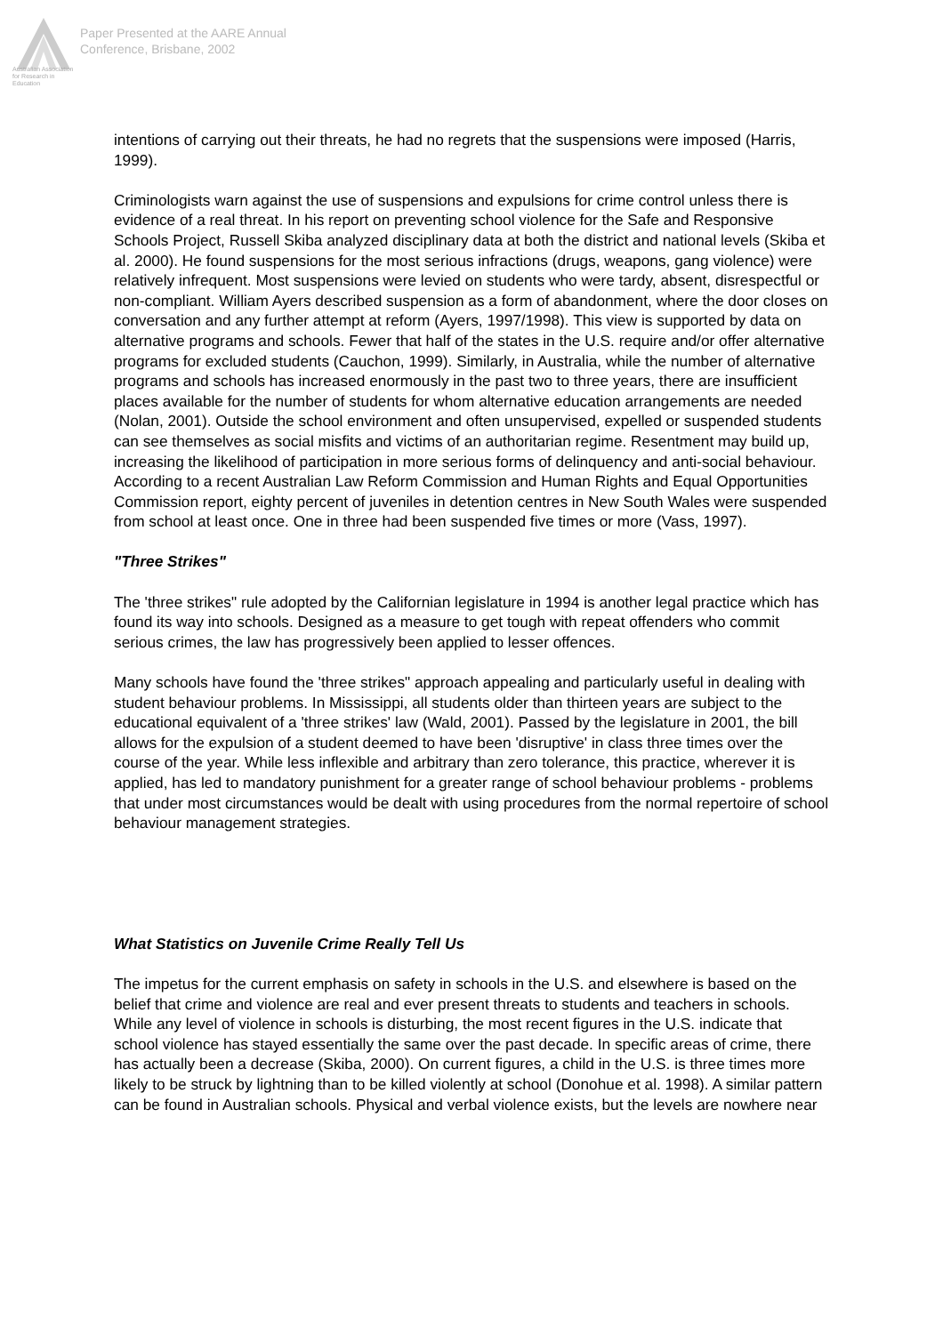Australian Association
for Research in Education
Paper Presented at the AARE Annual
Conference, Brisbane, 2002
intentions of carrying out their threats, he had no regrets that the suspensions were imposed (Harris, 1999).
Criminologists warn against the use of suspensions and expulsions for crime control unless there is evidence of a real threat. In his report on preventing school violence for the Safe and Responsive Schools Project, Russell Skiba analyzed disciplinary data at both the district and national levels (Skiba et al. 2000). He found suspensions for the most serious infractions (drugs, weapons, gang violence) were relatively infrequent. Most suspensions were levied on students who were tardy, absent, disrespectful or non-compliant. William Ayers described suspension as a form of abandonment, where the door closes on conversation and any further attempt at reform (Ayers, 1997/1998). This view is supported by data on alternative programs and schools. Fewer that half of the states in the U.S. require and/or offer alternative programs for excluded students (Cauchon, 1999). Similarly, in Australia, while the number of alternative programs and schools has increased enormously in the past two to three years, there are insufficient places available for the number of students for whom alternative education arrangements are needed (Nolan, 2001). Outside the school environment and often unsupervised, expelled or suspended students can see themselves as social misfits and victims of an authoritarian regime. Resentment may build up, increasing the likelihood of participation in more serious forms of delinquency and anti-social behaviour. According to a recent Australian Law Reform Commission and Human Rights and Equal Opportunities Commission report, eighty percent of juveniles in detention centres in New South Wales were suspended from school at least once. One in three had been suspended five times or more (Vass, 1997).
"Three Strikes"
The 'three strikes" rule adopted by the Californian legislature in 1994 is another legal practice which has found its way into schools. Designed as a measure to get tough with repeat offenders who commit serious crimes, the law has progressively been applied to lesser offences.
Many schools have found the 'three strikes" approach appealing and particularly useful in dealing with student behaviour problems. In Mississippi, all students older than thirteen years are subject to the educational equivalent of a 'three strikes' law (Wald, 2001). Passed by the legislature in 2001, the bill allows for the expulsion of a student deemed to have been 'disruptive' in class three times over the course of the year. While less inflexible and arbitrary than zero tolerance, this practice, wherever it is applied, has led to mandatory punishment for a greater range of school behaviour problems - problems that under most circumstances would be dealt with using procedures from the normal repertoire of school behaviour management strategies.
What Statistics on Juvenile Crime Really Tell Us
The impetus for the current emphasis on safety in schools in the U.S. and elsewhere is based on the belief that crime and violence are real and ever present threats to students and teachers in schools. While any level of violence in schools is disturbing, the most recent figures in the U.S. indicate that school violence has stayed essentially the same over the past decade. In specific areas of crime, there has actually been a decrease (Skiba, 2000). On current figures, a child in the U.S. is three times more likely to be struck by lightning than to be killed violently at school (Donohue et al. 1998). A similar pattern can be found in Australian schools. Physical and verbal violence exists, but the levels are nowhere near